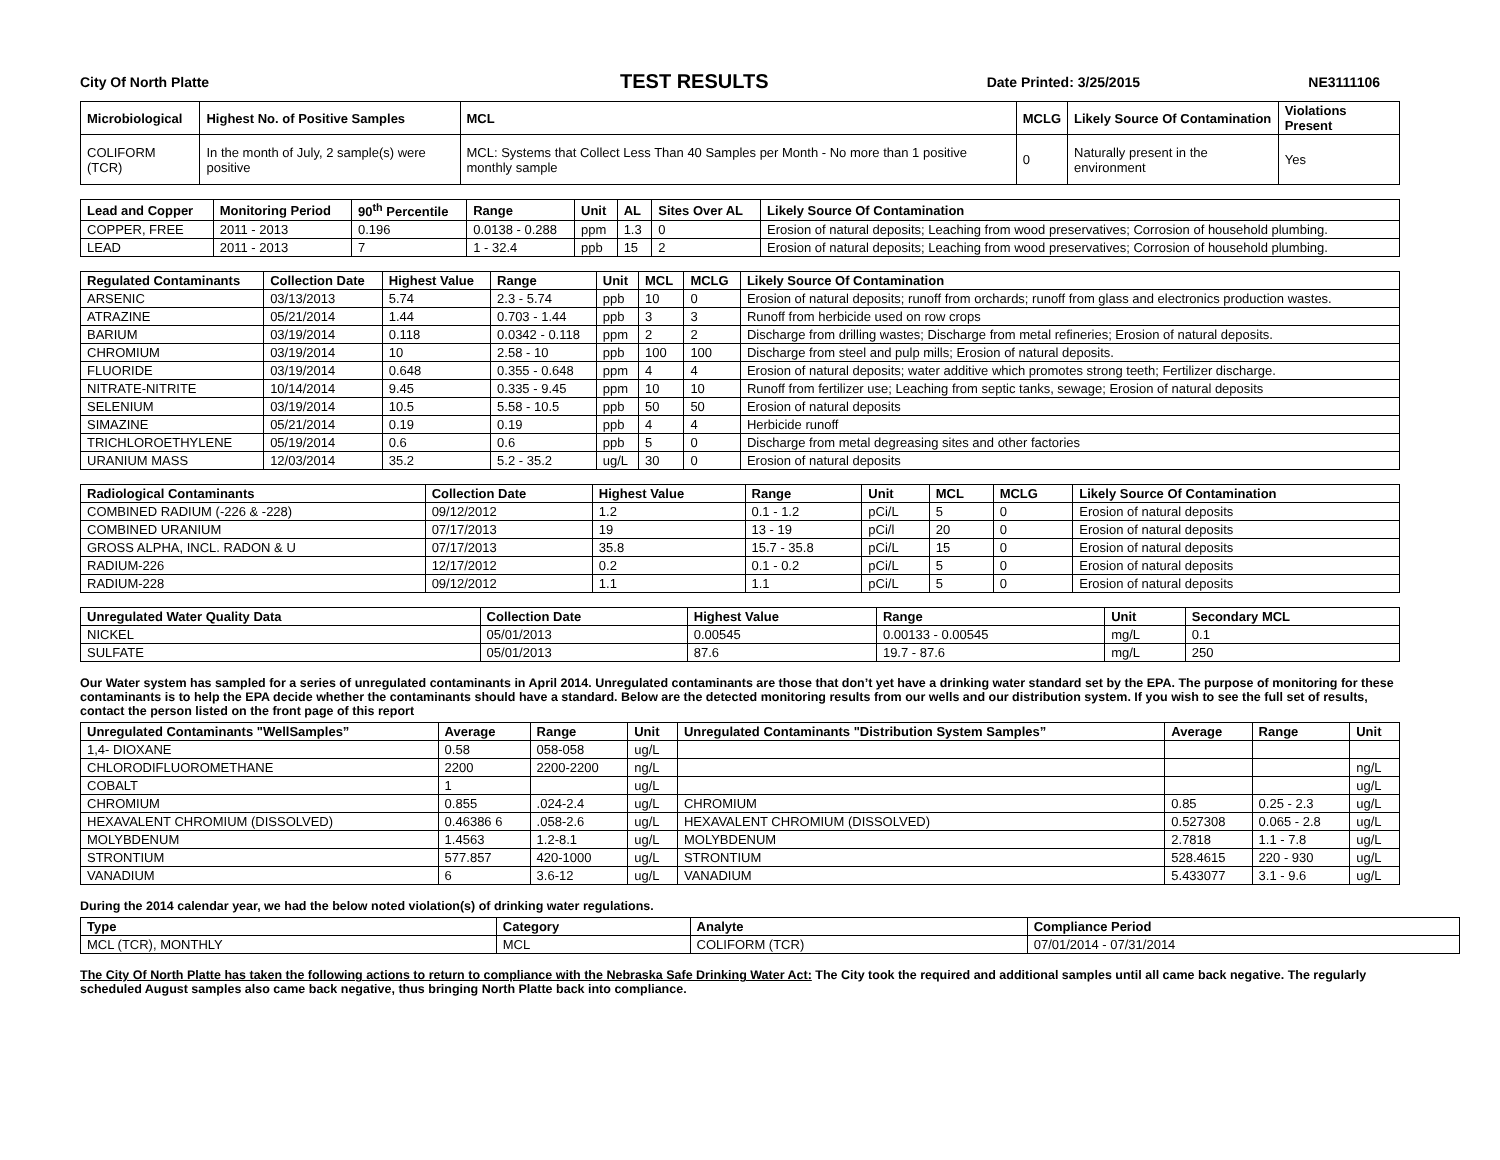City Of North Platte TEST RESULTS Date Printed: 3/25/2015 NE3111106
| Microbiological | Highest No. of Positive Samples | MCL | MCLG | Likely Source Of Contamination | Violations Present |
| --- | --- | --- | --- | --- | --- |
| COLIFORM (TCR) | In the month of July, 2 sample(s) were positive | MCL: Systems that Collect Less Than 40 Samples per Month - No more than 1 positive monthly sample | 0 | Naturally present in the environment | Yes |
| Lead and Copper | Monitoring Period | 90<sup>th</sup> Percentile | Range | Unit | AL | Sites Over AL | Likely Source Of Contamination |
| --- | --- | --- | --- | --- | --- | --- | --- |
| COPPER, FREE | 2011 - 2013 | 0.196 | 0.0138 - 0.288 | ppm | 1.3 | 0 | Erosion of natural deposits; Leaching from wood preservatives; Corrosion of household plumbing. |
| LEAD | 2011 - 2013 | 7 | 1 - 32.4 | ppb | 15 | 2 | Erosion of natural deposits; Leaching from wood preservatives; Corrosion of household plumbing. |
| Regulated Contaminants | Collection Date | Highest Value | Range | Unit | MCL | MCLG | Likely Source Of Contamination |
| --- | --- | --- | --- | --- | --- | --- | --- |
| ARSENIC | 03/13/2013 | 5.74 | 2.3 - 5.74 | ppb | 10 | 0 | Erosion of natural deposits; runoff from orchards; runoff from glass and electronics production wastes. |
| ATRAZINE | 05/21/2014 | 1.44 | 0.703 - 1.44 | ppb | 3 | 3 | Runoff from herbicide used on row crops |
| BARIUM | 03/19/2014 | 0.118 | 0.0342 - 0.118 | ppm | 2 | 2 | Discharge from drilling wastes; Discharge from metal refineries; Erosion of natural deposits. |
| CHROMIUM | 03/19/2014 | 10 | 2.58 - 10 | ppb | 100 | 100 | Discharge from steel and pulp mills; Erosion of natural deposits. |
| FLUORIDE | 03/19/2014 | 0.648 | 0.355 - 0.648 | ppm | 4 | 4 | Erosion of natural deposits; water additive which promotes strong teeth; Fertilizer discharge. |
| NITRATE-NITRITE | 10/14/2014 | 9.45 | 0.335 - 9.45 | ppm | 10 | 10 | Runoff from fertilizer use; Leaching from septic tanks, sewage; Erosion of natural deposits |
| SELENIUM | 03/19/2014 | 10.5 | 5.58 - 10.5 | ppb | 50 | 50 | Erosion of natural deposits |
| SIMAZINE | 05/21/2014 | 0.19 | 0.19 | ppb | 4 | 4 | Herbicide runoff |
| TRICHLOROETHYLENE | 05/19/2014 | 0.6 | 0.6 | ppb | 5 | 0 | Discharge from metal degreasing sites and other factories |
| URANIUM MASS | 12/03/2014 | 35.2 | 5.2 - 35.2 | ug/L | 30 | 0 | Erosion of natural deposits |
| Radiological Contaminants | Collection Date | Highest Value | Range | Unit | MCL | MCLG | Likely Source Of Contamination |
| --- | --- | --- | --- | --- | --- | --- | --- |
| COMBINED RADIUM (-226 & -228) | 09/12/2012 | 1.2 | 0.1 - 1.2 | pCi/L | 5 | 0 | Erosion of natural deposits |
| COMBINED URANIUM | 07/17/2013 | 19 | 13 - 19 | pCi/l | 20 | 0 | Erosion of natural deposits |
| GROSS ALPHA, INCL. RADON & U | 07/17/2013 | 35.8 | 15.7 - 35.8 | pCi/L | 15 | 0 | Erosion of natural deposits |
| RADIUM-226 | 12/17/2012 | 0.2 | 0.1 - 0.2 | pCi/L | 5 | 0 | Erosion of natural deposits |
| RADIUM-228 | 09/12/2012 | 1.1 | 1.1 | pCi/L | 5 | 0 | Erosion of natural deposits |
| Unregulated Water Quality Data | Collection Date | Highest Value | Range | Unit | Secondary MCL |
| --- | --- | --- | --- | --- | --- |
| NICKEL | 05/01/2013 | 0.00545 | 0.00133 - 0.00545 | mg/L | 0.1 |
| SULFATE | 05/01/2013 | 87.6 | 19.7 - 87.6 | mg/L | 250 |
Our Water system has sampled for a series of unregulated contaminants in April 2014. Unregulated contaminants are those that don’t yet have a drinking water standard set by the EPA. The purpose of monitoring for these contaminants is to help the EPA decide whether the contaminants should have a standard. Below are the detected monitoring results from our wells and our distribution system. If you wish to see the full set of results, contact the person listed on the front page of this report
| Unregulated Contaminants "WellSamples” | Average | Range | Unit | Unregulated Contaminants "Distribution System Samples” | Average | Range | Unit |
| --- | --- | --- | --- | --- | --- | --- | --- |
| 1,4- DIOXANE | 0.58 | 058-058 | ug/L | | | | |
| CHLORODIFLUOROMETHANE | 2200 | 2200-2200 | ng/L | | | | ng/L |
| COBALT | 1 | | ug/L | | | | ug/L |
| CHROMIUM | 0.855 | .024-2.4 | ug/L | CHROMIUM | 0.85 | 0.25 - 2.3 | ug/L |
| HEXAVALENT CHROMIUM (DISSOLVED) | 0.46386 6 | .058-2.6 | ug/L | HEXAVALENT CHROMIUM (DISSOLVED) | 0.527308 | 0.065 - 2.8 | ug/L |
| MOLYBDENUM | 1.4563 | 1.2-8.1 | ug/L | MOLYBDENUM | 2.7818 | 1.1 - 7.8 | ug/L |
| STRONTIUM | 577.857 | 420-1000 | ug/L | STRONTIUM | 528.4615 | 220 - 930 | ug/L |
| VANADIUM | 6 | 3.6-12 | ug/L | VANADIUM | 5.433077 | 3.1 - 9.6 | ug/L |
During the 2014 calendar year, we had the below noted violation(s) of drinking water regulations.
| Type | Category | Analyte | Compliance Period |
| --- | --- | --- | --- |
| MCL (TCR), MONTHLY | MCL | COLIFORM (TCR) | 07/01/2014 - 07/31/2014 |
The City Of North Platte has taken the following actions to return to compliance with the Nebraska Safe Drinking Water Act: The City took the required and additional samples until all came back negative. The regularly scheduled August samples also came back negative, thus bringing North Platte back into compliance.